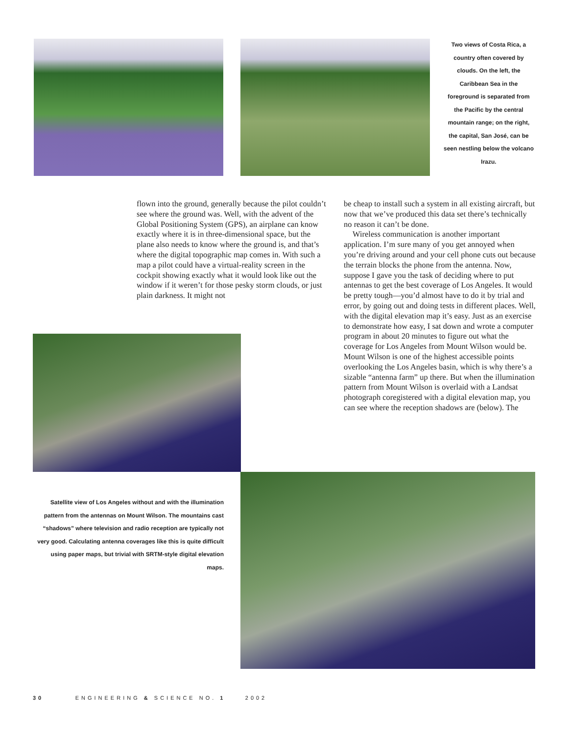Two views of Costa Rica, a country often covered by clouds. On the left, the Caribbean Sea in the foreground is separated from the Pacific by the central mountain range; on the right, the capital, San José, can be seen nestling below the volcano Irazu.
flown into the ground, generally because the pilot couldn’t see where the ground was. Well, with the advent of the Global Positioning System (GPS), an airplane can know exactly where it is in three-dimensional space, but the plane also needs to know where the ground is, and that’s where the digital topographic map comes in. With such a map a pilot could have a virtual-reality screen in the cockpit showing exactly what it would look like out the window if it weren’t for those pesky storm clouds, or just plain darkness. It might not
be cheap to install such a system in all existing aircraft, but now that we’ve produced this data set there’s technically no reason it can’t be done.
Wireless communication is another important application. I’m sure many of you get annoyed when you’re driving around and your cell phone cuts out because the terrain blocks the phone from the antenna. Now, suppose I gave you the task of deciding where to put antennas to get the best coverage of Los Angeles. It would be pretty tough—you’d almost have to do it by trial and error, by going out and doing tests in different places. Well, with the digital elevation map it’s easy. Just as an exercise to demonstrate how easy, I sat down and wrote a computer program in about 20 minutes to figure out what the coverage for Los Angeles from Mount Wilson would be. Mount Wilson is one of the highest accessible points overlooking the Los Angeles basin, which is why there’s a sizable “antenna farm” up there. But when the illumination pattern from Mount Wilson is overlaid with a Landsat photograph coregistered with a digital elevation map, you can see where the reception shadows are (below). The
Satellite view of Los Angeles without and with the illumination pattern from the antennas on Mount Wilson. The mountains cast “shadows” where television and radio reception are typically not very good. Calculating antenna coverages like this is quite difficult using paper maps, but trivial with SRTM-style digital elevation maps.
30 ENGINEERING & SCIENCE NO. 1 2002